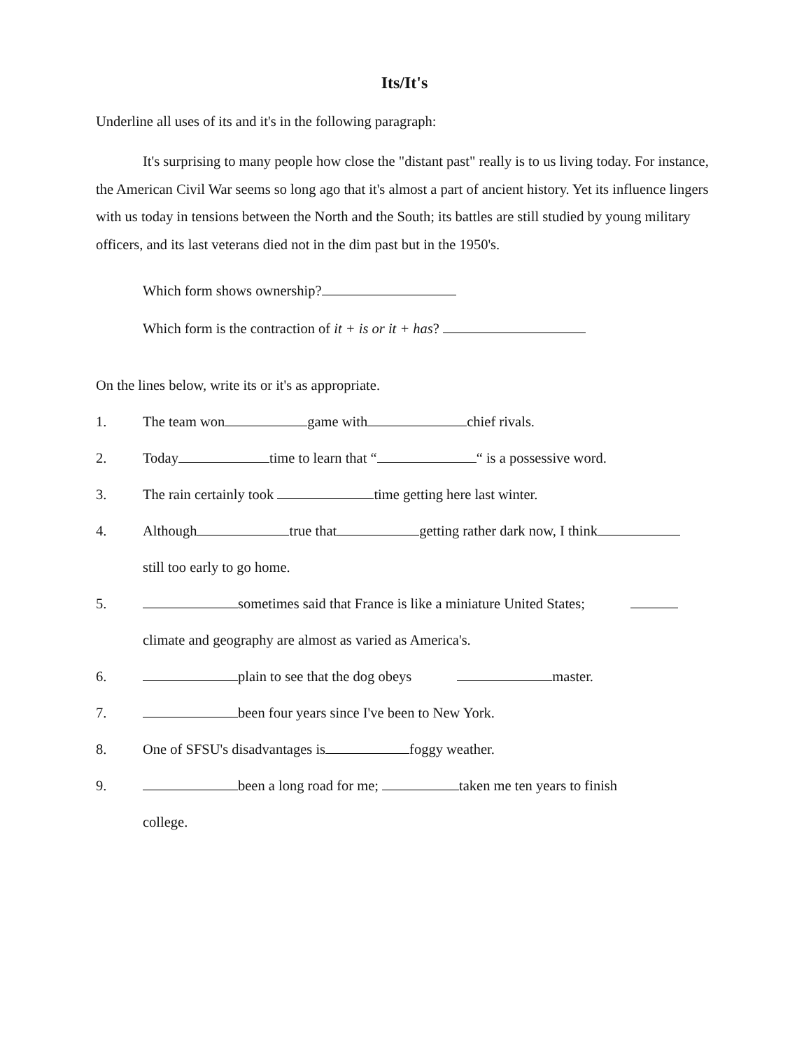Its/It's
Underline all uses of its and it's in the following paragraph:
It's surprising to many people how close the "distant past" really is to us living today. For instance, the American Civil War seems so long ago that it's almost a part of ancient history. Yet its influence lingers with us today in tensions between the North and the South; its battles are still studied by young military officers, and its last veterans died not in the dim past but in the 1950's.
Which form shows ownership?
Which form is the contraction of it + is or it + has?
On the lines below, write its or it's as appropriate.
1. The team won game with chief rivals.
2. Today time to learn that “ “ is a possessive word.
3. The rain certainly took time getting here last winter.
4. Although true that getting rather dark now, I think
still too early to go home.
5. sometimes said that France is like a miniature United States;
climate and geography are almost as varied as America's.
6. plain to see that the dog obeys master.
7. been four years since I've been to New York.
8. One of SFSU's disadvantages is foggy weather.
9. been a long road for me; taken me ten years to finish
college.